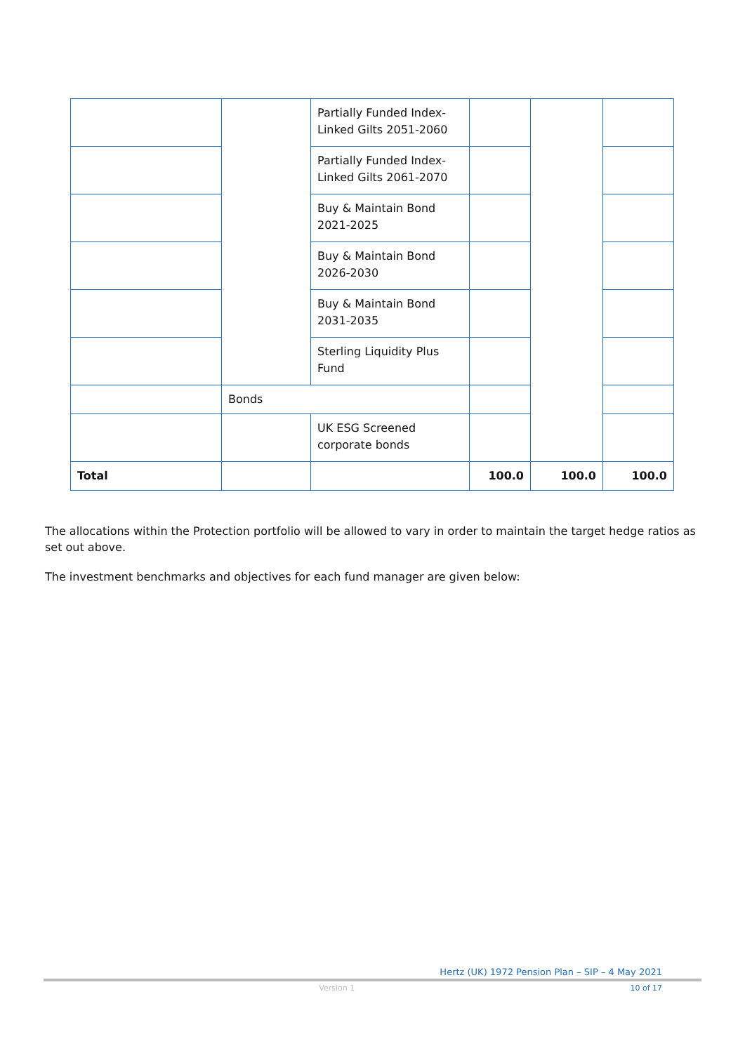| | | Partially Funded Index-Linked Gilts 2051-2060 | | | |
| | | Partially Funded Index-Linked Gilts 2061-2070 | | | |
| | | Buy & Maintain Bond 2021-2025 | | | |
| | | Buy & Maintain Bond 2026-2030 | | | |
| | | Buy & Maintain Bond 2031-2035 | | | |
| | | Sterling Liquidity Plus Fund | | | |
| | Bonds | | | | |
| | | UK ESG Screened corporate bonds | | | |
| Total | | | 100.0 | 100.0 | 100.0 |
The allocations within the Protection portfolio will be allowed to vary in order to maintain the target hedge ratios as set out above.
The investment benchmarks and objectives for each fund manager are given below:
Hertz (UK) 1972 Pension Plan – SIP – 4 May 2021
Version 1 10 of 17